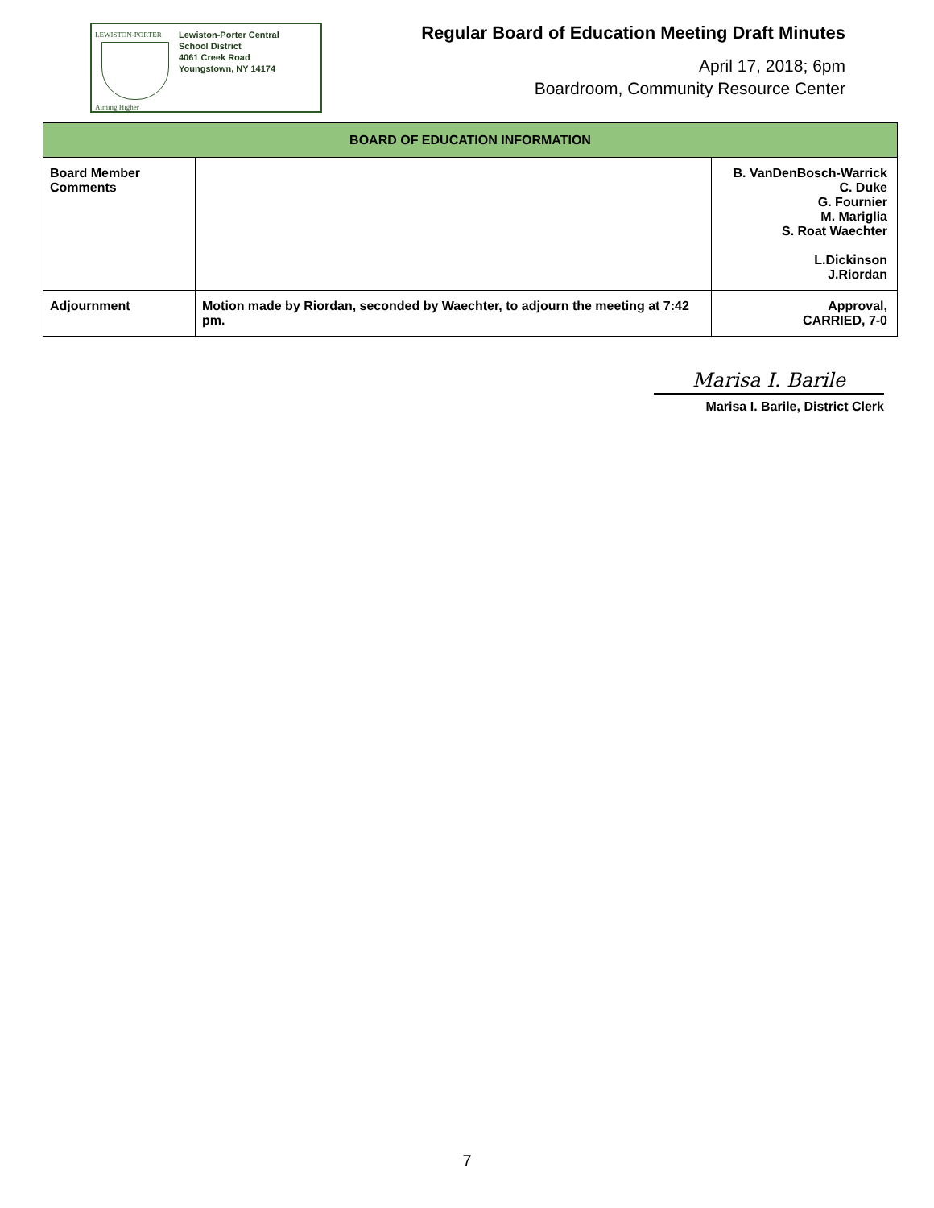LEWISTON-PORTER
Aiming Higher
Lewiston-Porter Central
School District
4061 Creek Road
Youngstown, NY 14174
Regular Board of Education Meeting Draft Minutes
April 17, 2018; 6pm
Boardroom, Community Resource Center
| BOARD OF EDUCATION INFORMATION | | |
| --- | --- | --- |
| Board Member Comments | | B. VanDenBosch-Warrick C. Duke G. Fournier M. Mariglia S. Roat Waechter L.Dickinson J.Riordan |
| Adjournment | Motion made by Riordan, seconded by Waechter, to adjourn the meeting at 7:42 pm. | Approval, CARRIED, 7-0 |
Marisa I. Barile
Marisa I. Barile, District Clerk
7